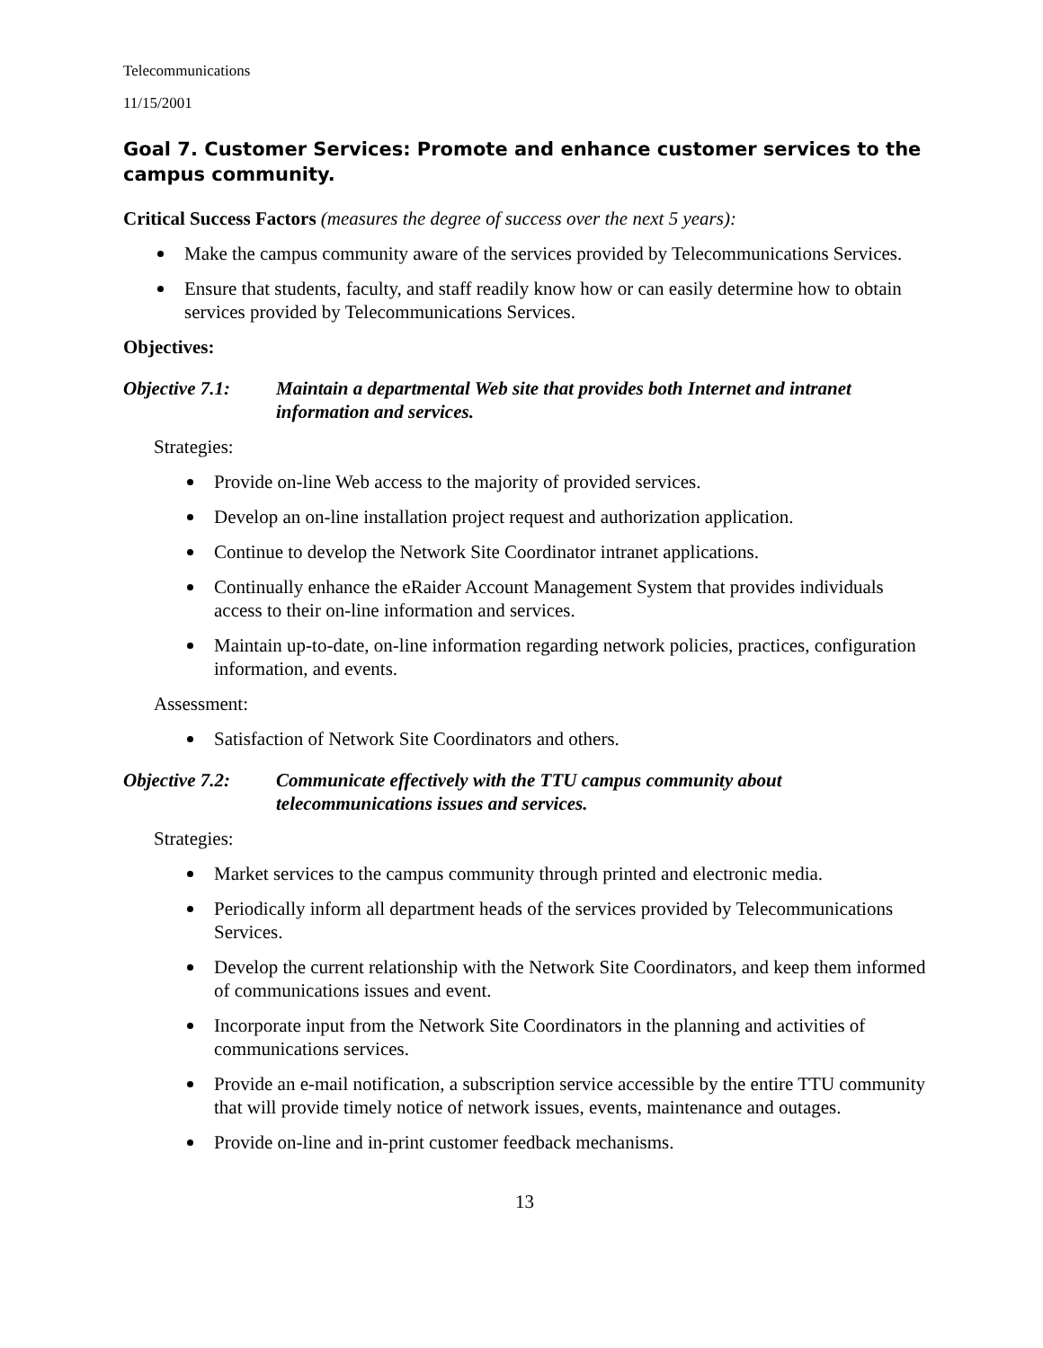Telecommunications
11/15/2001
Goal 7. Customer Services: Promote and enhance customer services to the campus community.
Critical Success Factors (measures the degree of success over the next 5 years):
Make the campus community aware of the services provided by Telecommunications Services.
Ensure that students, faculty, and staff readily know how or can easily determine how to obtain services provided by Telecommunications Services.
Objectives:
Objective 7.1: Maintain a departmental Web site that provides both Internet and intranet information and services.
Strategies:
Provide on-line Web access to the majority of provided services.
Develop an on-line installation project request and authorization application.
Continue to develop the Network Site Coordinator intranet applications.
Continually enhance the eRaider Account Management System that provides individuals access to their on-line information and services.
Maintain up-to-date, on-line information regarding network policies, practices, configuration information, and events.
Assessment:
Satisfaction of Network Site Coordinators and others.
Objective 7.2: Communicate effectively with the TTU campus community about telecommunications issues and services.
Strategies:
Market services to the campus community through printed and electronic media.
Periodically inform all department heads of the services provided by Telecommunications Services.
Develop the current relationship with the Network Site Coordinators, and keep them informed of communications issues and event.
Incorporate input from the Network Site Coordinators in the planning and activities of communications services.
Provide an e-mail notification, a subscription service accessible by the entire TTU community that will provide timely notice of network issues, events, maintenance and outages.
Provide on-line and in-print customer feedback mechanisms.
13